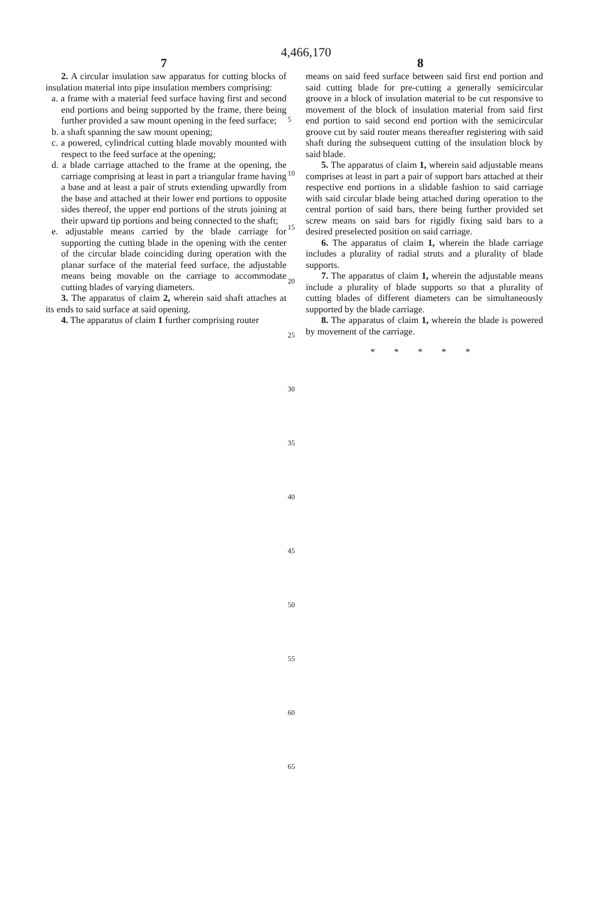4,466,170
7 8
2. A circular insulation saw apparatus for cutting blocks of insulation material into pipe insulation members comprising:
a. a frame with a material feed surface having first and second end portions and being supported by the frame, there being further provided a saw mount opening in the feed surface;
b. a shaft spanning the saw mount opening;
c. a powered, cylindrical cutting blade movably mounted with respect to the feed surface at the opening;
d. a blade carriage attached to the frame at the opening, the carriage comprising at least in part a triangular frame having a base and at least a pair of struts extending upwardly from the base and attached at their lower end portions to opposite sides thereof, the upper end portions of the struts joining at their upward tip portions and being connected to the shaft;
e. adjustable means carried by the blade carriage for supporting the cutting blade in the opening with the center of the circular blade coinciding during operation with the planar surface of the material feed surface, the adjustable means being movable on the carriage to accommodate cutting blades of varying diameters.
3. The apparatus of claim 2, wherein said shaft attaches at its ends to said surface at said opening.
4. The apparatus of claim 1 further comprising router
5
10
15
20
25
30
35
40
45
50
55
60
65
means on said feed surface between said first end portion and said cutting blade for pre-cutting a generally semicircular groove in a block of insulation material to be cut responsive to movement of the block of insulation material from said first end portion to said second end portion with the semicircular groove cut by said router means thereafter registering with said shaft during the subsequent cutting of the insulation block by said blade.
5. The apparatus of claim 1, wherein said adjustable means comprises at least in part a pair of support bars attached at their respective end portions in a slidable fashion to said carriage with said circular blade being attached during operation to the central portion of said bars, there being further provided set screw means on said bars for rigidly fixing said bars to a desired preselected position on said carriage.
6. The apparatus of claim 1, wherein the blade carriage includes a plurality of radial struts and a plurality of blade supports.
7. The apparatus of claim 1, wherein the adjustable means include a plurality of blade supports so that a plurality of cutting blades of different diameters can be simultaneously supported by the blade carriage.
8. The apparatus of claim 1, wherein the blade is powered by movement of the carriage.
* * * * *